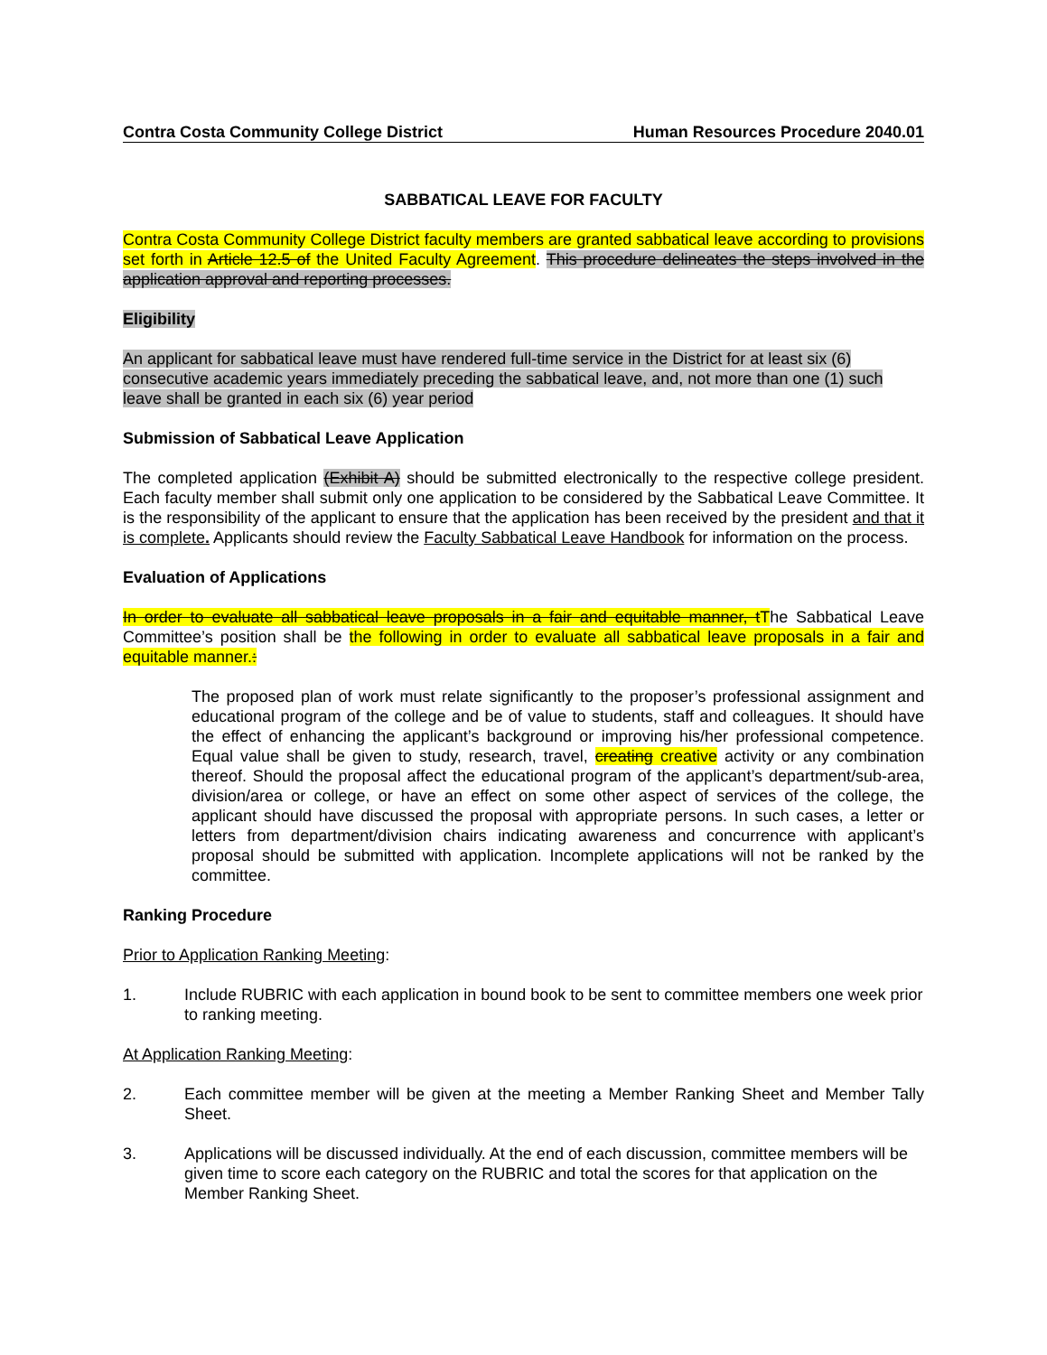Contra Costa Community College District Human Resources Procedure 2040.01
SABBATICAL LEAVE FOR FACULTY
Contra Costa Community College District faculty members are granted sabbatical leave according to provisions set forth in Article 12.5 of the United Faculty Agreement. This procedure delineates the steps involved in the application approval and reporting processes.
Eligibility
An applicant for sabbatical leave must have rendered full-time service in the District for at least six (6) consecutive academic years immediately preceding the sabbatical leave, and, not more than one (1) such leave shall be granted in each six (6) year period
Submission of Sabbatical Leave Application
The completed application (Exhibit A) should be submitted electronically to the respective college president. Each faculty member shall submit only one application to be considered by the Sabbatical Leave Committee. It is the responsibility of the applicant to ensure that the application has been received by the president and that it is complete. Applicants should review the Faculty Sabbatical Leave Handbook for information on the process.
Evaluation of Applications
In order to evaluate all sabbatical leave proposals in a fair and equitable manner, tThe Sabbatical Leave Committee’s position shall be the following in order to evaluate all sabbatical leave proposals in a fair and equitable manner.:
The proposed plan of work must relate significantly to the proposer’s professional assignment and educational program of the college and be of value to students, staff and colleagues. It should have the effect of enhancing the applicant’s background or improving his/her professional competence. Equal value shall be given to study, research, travel, creating creative activity or any combination thereof. Should the proposal affect the educational program of the applicant’s department/sub-area, division/area or college, or have an effect on some other aspect of services of the college, the applicant should have discussed the proposal with appropriate persons. In such cases, a letter or letters from department/division chairs indicating awareness and concurrence with applicant’s proposal should be submitted with application. Incomplete applications will not be ranked by the committee.
Ranking Procedure
Prior to Application Ranking Meeting:
1. Include RUBRIC with each application in bound book to be sent to committee members one week prior to ranking meeting.
At Application Ranking Meeting:
2. Each committee member will be given at the meeting a Member Ranking Sheet and Member Tally Sheet.
3. Applications will be discussed individually. At the end of each discussion, committee members will be given time to score each category on the RUBRIC and total the scores for that application on the Member Ranking Sheet.